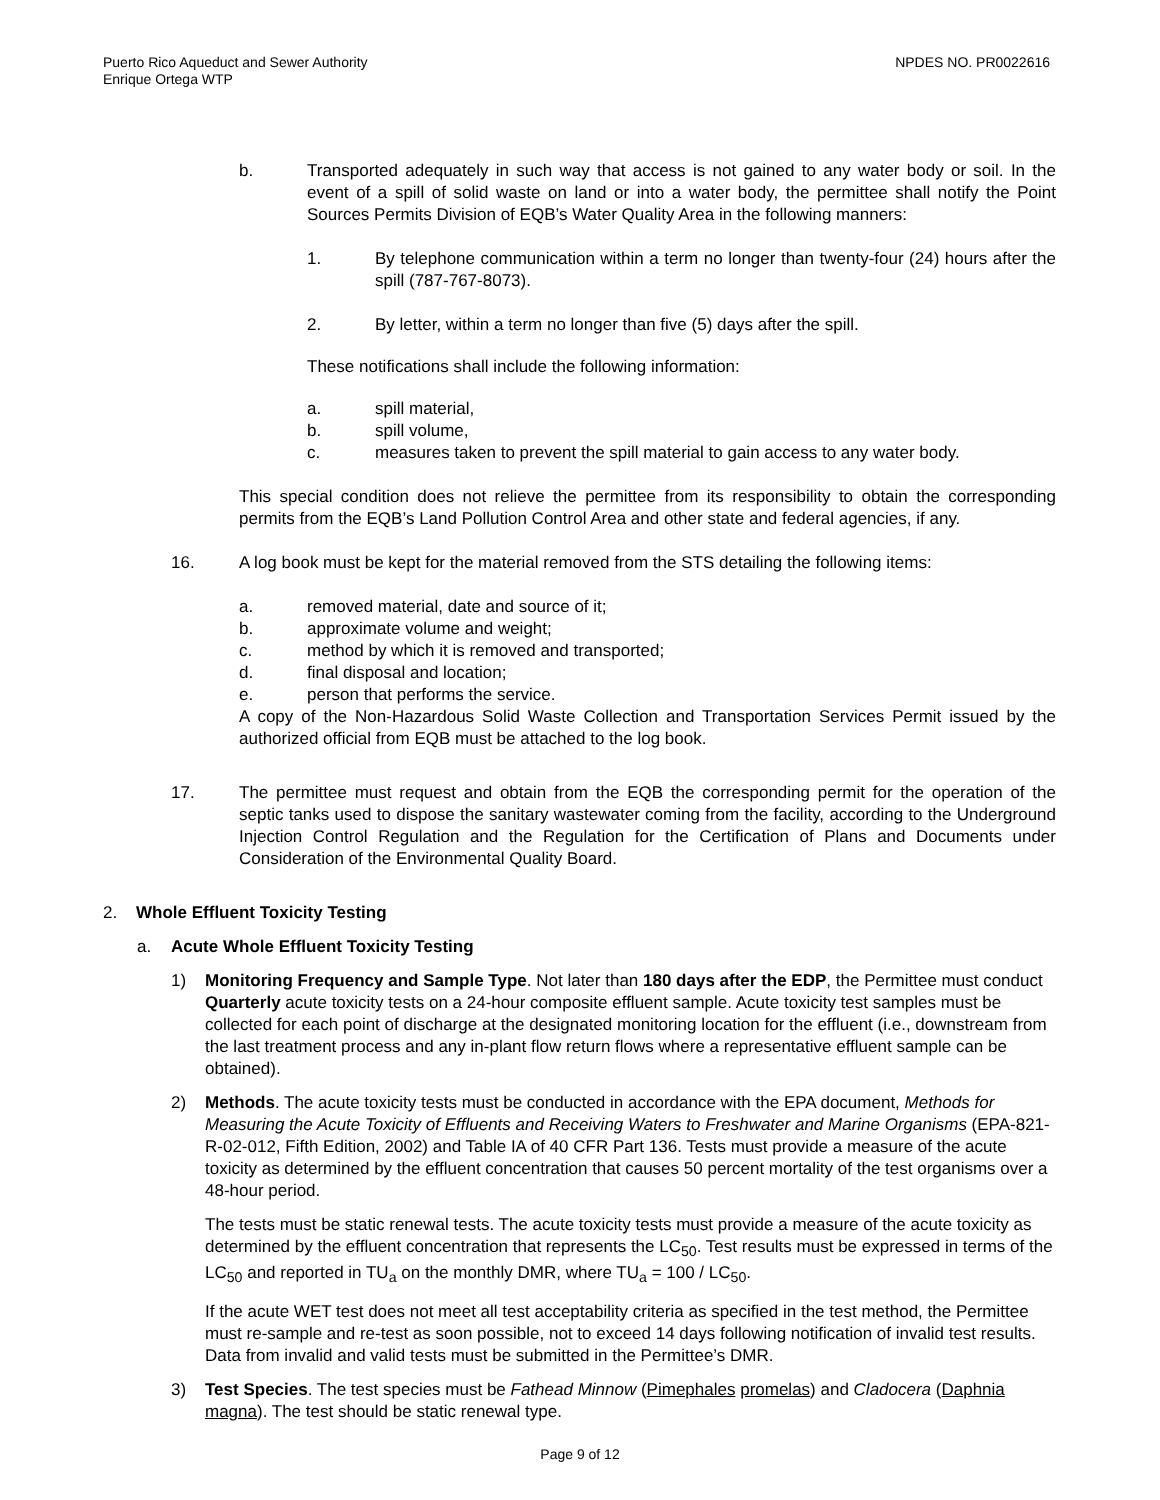Puerto Rico Aqueduct and Sewer Authority
Enrique Ortega WTP
NPDES NO. PR0022616
b. Transported adequately in such way that access is not gained to any water body or soil. In the event of a spill of solid waste on land or into a water body, the permittee shall notify the Point Sources Permits Division of EQB’s Water Quality Area in the following manners:
1. By telephone communication within a term no longer than twenty-four (24) hours after the spill (787-767-8073).
2. By letter, within a term no longer than five (5) days after the spill.
These notifications shall include the following information:
a. spill material,
b. spill volume,
c. measures taken to prevent the spill material to gain access to any water body.
This special condition does not relieve the permittee from its responsibility to obtain the corresponding permits from the EQB’s Land Pollution Control Area and other state and federal agencies, if any.
16. A log book must be kept for the material removed from the STS detailing the following items:
a. removed material, date and source of it;
b. approximate volume and weight;
c. method by which it is removed and transported;
d. final disposal and location;
e. person that performs the service.
A copy of the Non-Hazardous Solid Waste Collection and Transportation Services Permit issued by the authorized official from EQB must be attached to the log book.
17. The permittee must request and obtain from the EQB the corresponding permit for the operation of the septic tanks used to dispose the sanitary wastewater coming from the facility, according to the Underground Injection Control Regulation and the Regulation for the Certification of Plans and Documents under Consideration of the Environmental Quality Board.
2. Whole Effluent Toxicity Testing
a. Acute Whole Effluent Toxicity Testing
1) Monitoring Frequency and Sample Type. Not later than 180 days after the EDP, the Permittee must conduct Quarterly acute toxicity tests on a 24-hour composite effluent sample. Acute toxicity test samples must be collected for each point of discharge at the designated monitoring location for the effluent (i.e., downstream from the last treatment process and any in-plant flow return flows where a representative effluent sample can be obtained).
2) Methods. The acute toxicity tests must be conducted in accordance with the EPA document, Methods for Measuring the Acute Toxicity of Effluents and Receiving Waters to Freshwater and Marine Organisms (EPA-821-R-02-012, Fifth Edition, 2002) and Table IA of 40 CFR Part 136. Tests must provide a measure of the acute toxicity as determined by the effluent concentration that causes 50 percent mortality of the test organisms over a 48-hour period.
The tests must be static renewal tests. The acute toxicity tests must provide a measure of the acute toxicity as determined by the effluent concentration that represents the LC<sub>50</sub>. Test results must be expressed in terms of the LC<sub>50</sub> and reported in TU<sub>a</sub> on the monthly DMR, where TU<sub>a</sub> = 100 / LC<sub>50</sub>.
If the acute WET test does not meet all test acceptability criteria as specified in the test method, the Permittee must re-sample and re-test as soon possible, not to exceed 14 days following notification of invalid test results. Data from invalid and valid tests must be submitted in the Permittee’s DMR.
3) Test Species. The test species must be Fathead Minnow (Pimephales promelas) and Cladocera (Daphnia magna). The test should be static renewal type.
Page 9 of 12